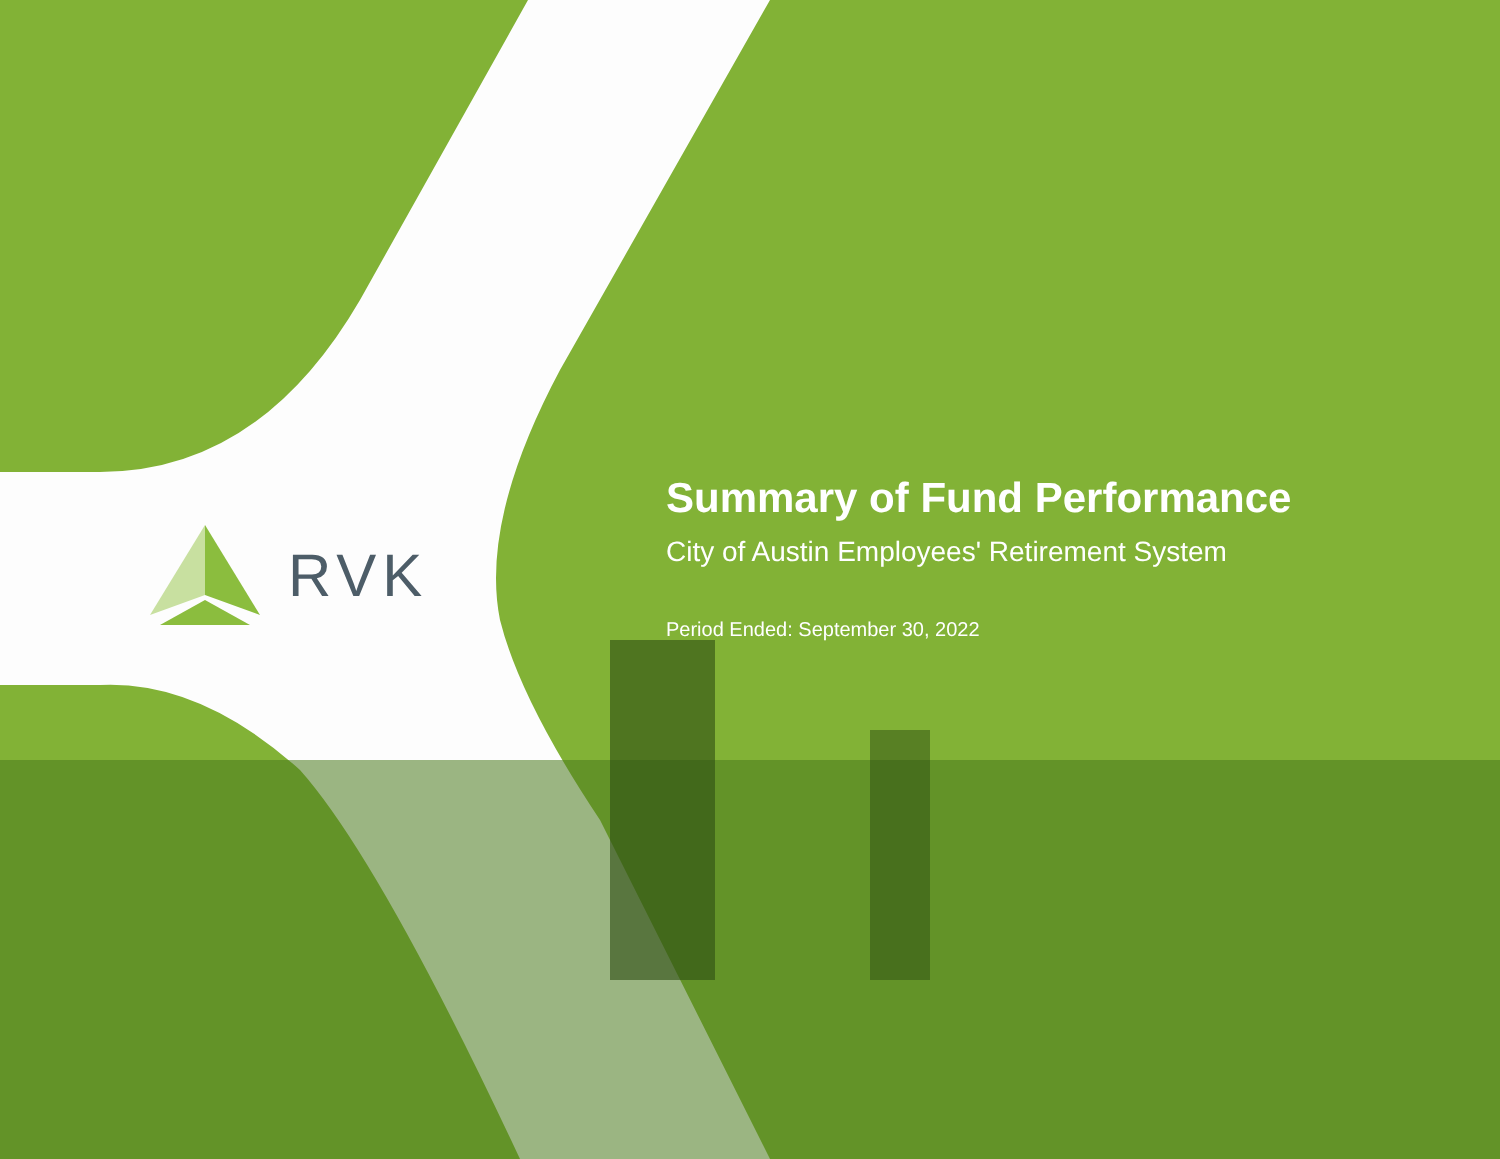RVK
Summary of Fund Performance
City of Austin Employees' Retirement System
Period Ended: September 30, 2022